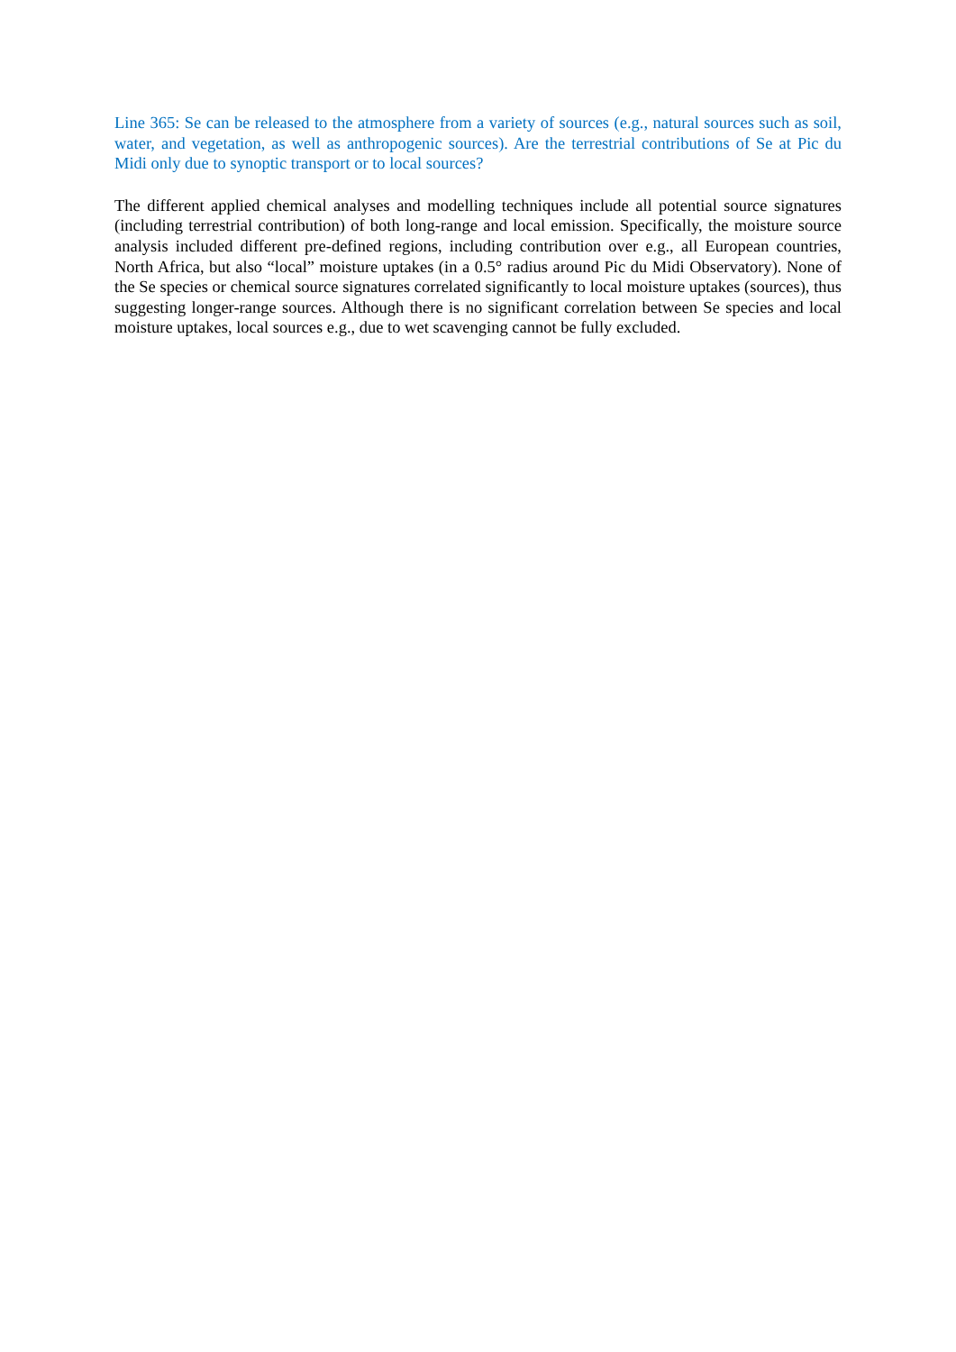Line 365: Se can be released to the atmosphere from a variety of sources (e.g., natural sources such as soil, water, and vegetation, as well as anthropogenic sources). Are the terrestrial contributions of Se at Pic du Midi only due to synoptic transport or to local sources?
The different applied chemical analyses and modelling techniques include all potential source signatures (including terrestrial contribution) of both long-range and local emission. Specifically, the moisture source analysis included different pre-defined regions, including contribution over e.g., all European countries, North Africa, but also “local” moisture uptakes (in a 0.5° radius around Pic du Midi Observatory). None of the Se species or chemical source signatures correlated significantly to local moisture uptakes (sources), thus suggesting longer-range sources. Although there is no significant correlation between Se species and local moisture uptakes, local sources e.g., due to wet scavenging cannot be fully excluded.